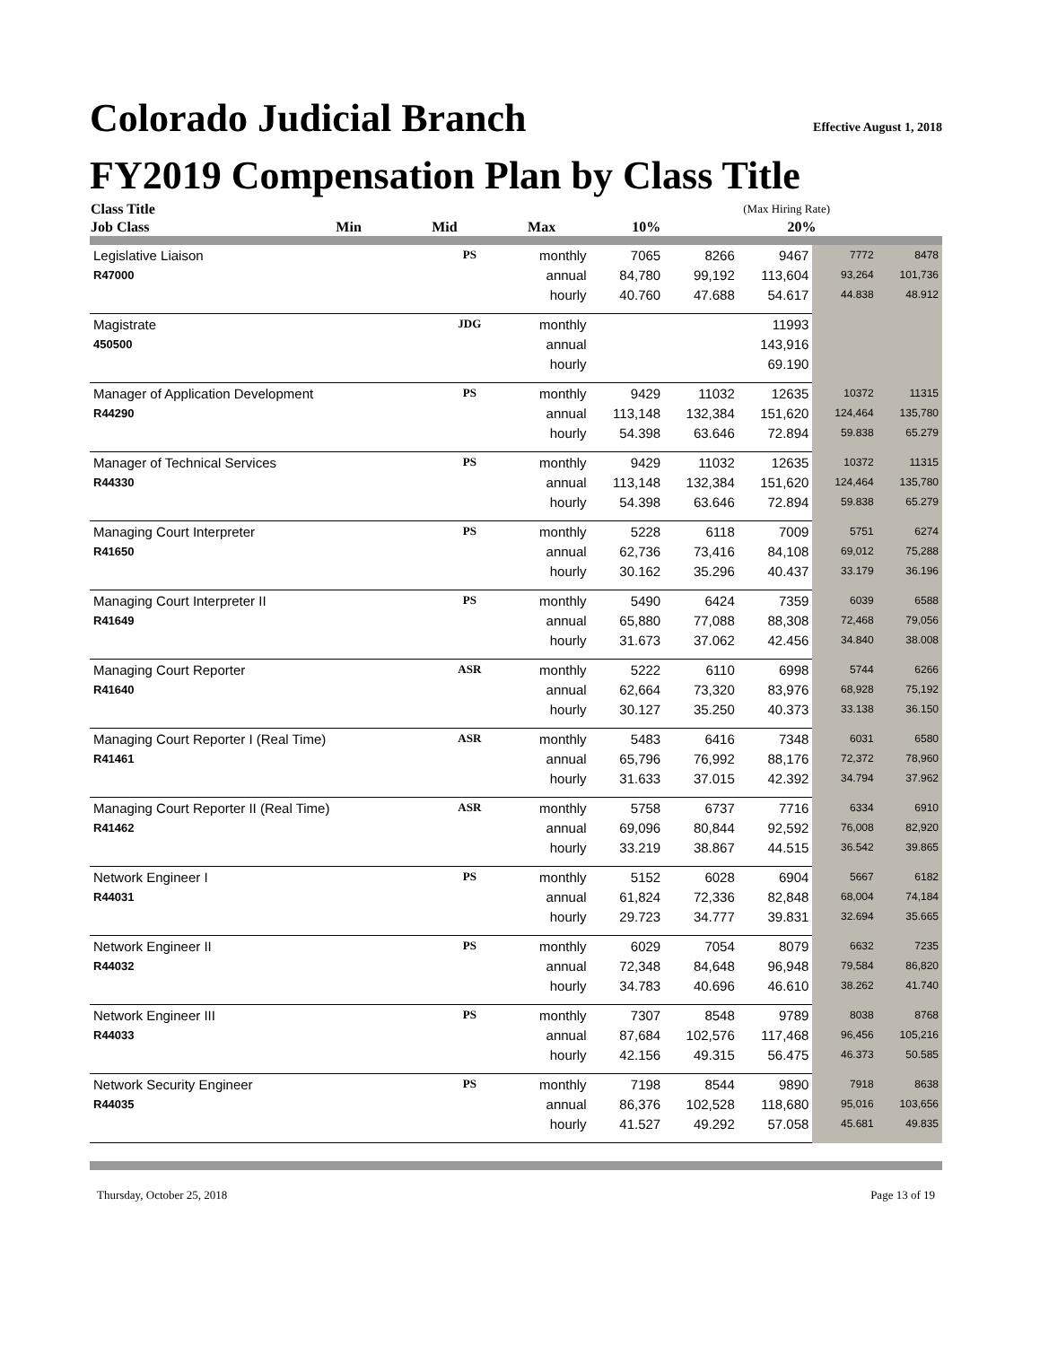Colorado Judicial Branch Effective August 1, 2018
FY2019 Compensation Plan by Class Title
| Class Title | | | | | | (Max Hiring Rate) | |
| --- | --- | --- | --- | --- | --- | --- | --- |
| Job Class | | | Min | Mid | Max | 10% | 20% |
| Legislative Liaison | PS | monthly | 7065 | 8266 | 9467 | 7772 | 8478 |
| R47000 | | annual | 84,780 | 99,192 | 113,604 | 93,264 | 101,736 |
| | | hourly | 40.760 | 47.688 | 54.617 | 44.838 | 48.912 |
| Magistrate | JDG | monthly | | | 11993 | | |
| 450500 | | annual | | | 143,916 | | |
| | | hourly | | | 69.190 | | |
| Manager of Application Development | PS | monthly | 9429 | 11032 | 12635 | 10372 | 11315 |
| R44290 | | annual | 113,148 | 132,384 | 151,620 | 124,464 | 135,780 |
| | | hourly | 54.398 | 63.646 | 72.894 | 59.838 | 65.279 |
| Manager of Technical Services | PS | monthly | 9429 | 11032 | 12635 | 10372 | 11315 |
| R44330 | | annual | 113,148 | 132,384 | 151,620 | 124,464 | 135,780 |
| | | hourly | 54.398 | 63.646 | 72.894 | 59.838 | 65.279 |
| Managing Court Interpreter | PS | monthly | 5228 | 6118 | 7009 | 5751 | 6274 |
| R41650 | | annual | 62,736 | 73,416 | 84,108 | 69,012 | 75,288 |
| | | hourly | 30.162 | 35.296 | 40.437 | 33.179 | 36.196 |
| Managing Court Interpreter II | PS | monthly | 5490 | 6424 | 7359 | 6039 | 6588 |
| R41649 | | annual | 65,880 | 77,088 | 88,308 | 72,468 | 79,056 |
| | | hourly | 31.673 | 37.062 | 42.456 | 34.840 | 38.008 |
| Managing Court Reporter | ASR | monthly | 5222 | 6110 | 6998 | 5744 | 6266 |
| R41640 | | annual | 62,664 | 73,320 | 83,976 | 68,928 | 75,192 |
| | | hourly | 30.127 | 35.250 | 40.373 | 33.138 | 36.150 |
| Managing Court Reporter I (Real Time) | ASR | monthly | 5483 | 6416 | 7348 | 6031 | 6580 |
| R41461 | | annual | 65,796 | 76,992 | 88,176 | 72,372 | 78,960 |
| | | hourly | 31.633 | 37.015 | 42.392 | 34.794 | 37.962 |
| Managing Court Reporter II (Real Time) | ASR | monthly | 5758 | 6737 | 7716 | 6334 | 6910 |
| R41462 | | annual | 69,096 | 80,844 | 92,592 | 76,008 | 82,920 |
| | | hourly | 33.219 | 38.867 | 44.515 | 36.542 | 39.865 |
| Network Engineer I | PS | monthly | 5152 | 6028 | 6904 | 5667 | 6182 |
| R44031 | | annual | 61,824 | 72,336 | 82,848 | 68,004 | 74,184 |
| | | hourly | 29.723 | 34.777 | 39.831 | 32.694 | 35.665 |
| Network Engineer II | PS | monthly | 6029 | 7054 | 8079 | 6632 | 7235 |
| R44032 | | annual | 72,348 | 84,648 | 96,948 | 79,584 | 86,820 |
| | | hourly | 34.783 | 40.696 | 46.610 | 38.262 | 41.740 |
| Network Engineer III | PS | monthly | 7307 | 8548 | 9789 | 8038 | 8768 |
| R44033 | | annual | 87,684 | 102,576 | 117,468 | 96,456 | 105,216 |
| | | hourly | 42.156 | 49.315 | 56.475 | 46.373 | 50.585 |
| Network Security Engineer | PS | monthly | 7198 | 8544 | 9890 | 7918 | 8638 |
| R44035 | | annual | 86,376 | 102,528 | 118,680 | 95,016 | 103,656 |
| | | hourly | 41.527 | 49.292 | 57.058 | 45.681 | 49.835 |
Thursday, October 25, 2018 Page 13 of 19